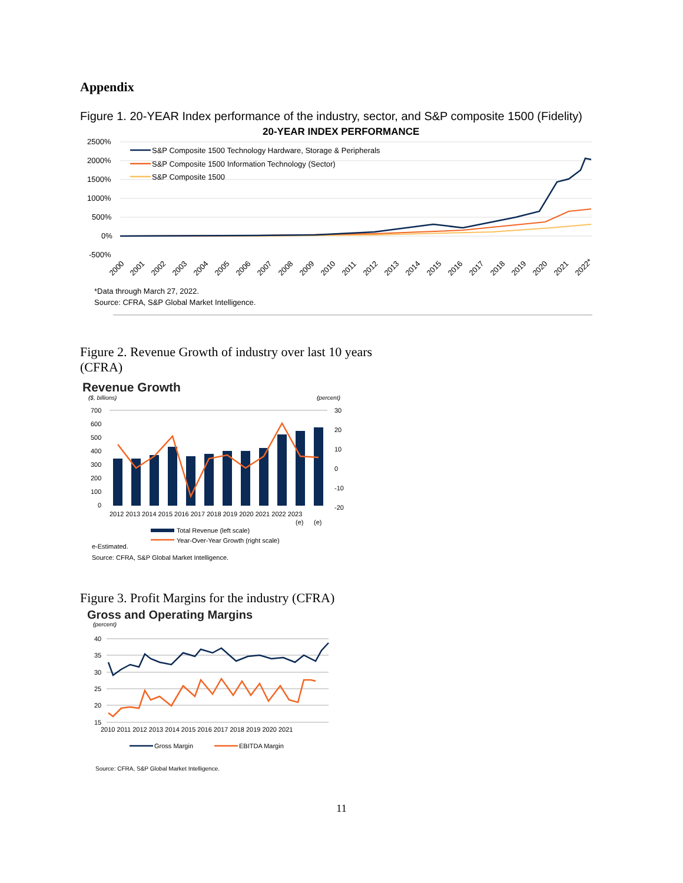Appendix
Figure 1. 20-YEAR Index performance of the industry, sector, and S&P composite 1500 (Fidelity)
20-YEAR INDEX PERFORMANCE
2500%
2000%
1500%
1000%
500%
0%
-500%
S&P Composite 1500 Technology Hardware, Storage & Peripherals
S&P Composite 1500 Information Technology (Sector)
S&P Composite 1500
2000
2001
2002
2003
2004
2005
2006
2007
2008
2009
2010
2011
2012
2013
2014
2015
2016
2017
2018
2019
2020
2021
2022*
*Data through March 27, 2022.
Source: CFRA, S&P Global Market Intelligence.
Figure 2. Revenue Growth of industry over last 10 years
(CFRA)
Revenue Growth
($, billions)
(percent)
700
600
500
400
300
200
100
0
30
20
10
0
-10
-20
2012 2013 2014 2015 2016 2017 2018 2019 2020 2021 2022 2023
(e)
(e)
Total Revenue (left scale)
Year-Over-Year Growth (right scale)
e-Estimated.
Source: CFRA, S&P Global Market Intelligence.
Figure 3. Profit Margins for the industry (CFRA)
Gross and Operating Margins
(percent)
40
35
30
25
20
15
2010 2011 2012 2013 2014 2015 2016 2017 2018 2019 2020 2021
Gross Margin
EBITDA Margin
Source: CFRA, S&P Global Market Intelligence.
11